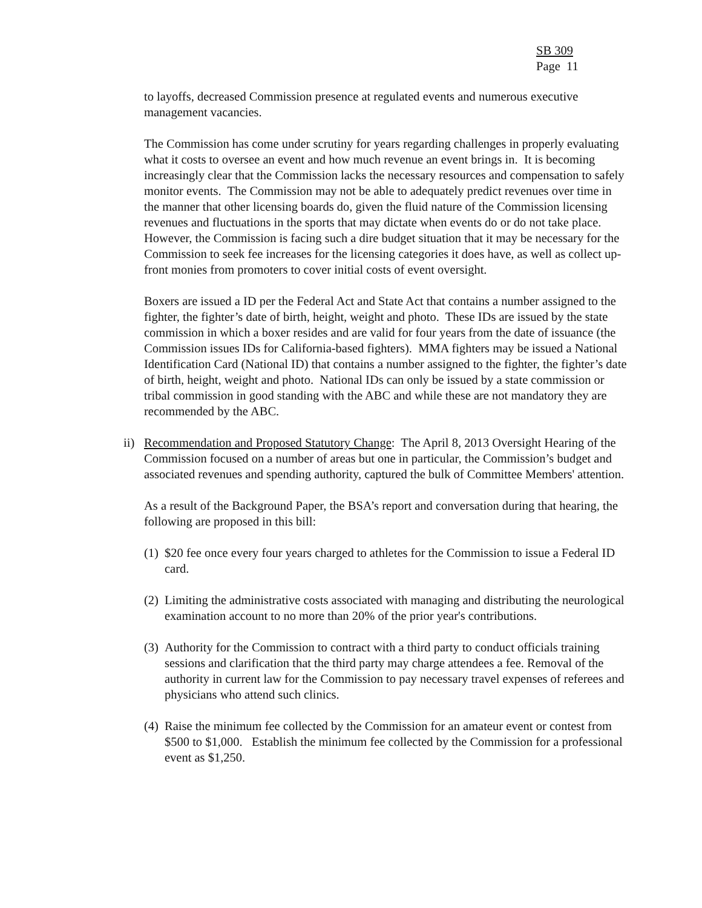SB 309
Page 11
to layoffs, decreased Commission presence at regulated events and numerous executive management vacancies.
The Commission has come under scrutiny for years regarding challenges in properly evaluating what it costs to oversee an event and how much revenue an event brings in. It is becoming increasingly clear that the Commission lacks the necessary resources and compensation to safely monitor events. The Commission may not be able to adequately predict revenues over time in the manner that other licensing boards do, given the fluid nature of the Commission licensing revenues and fluctuations in the sports that may dictate when events do or do not take place. However, the Commission is facing such a dire budget situation that it may be necessary for the Commission to seek fee increases for the licensing categories it does have, as well as collect up-front monies from promoters to cover initial costs of event oversight.
Boxers are issued a ID per the Federal Act and State Act that contains a number assigned to the fighter, the fighter’s date of birth, height, weight and photo. These IDs are issued by the state commission in which a boxer resides and are valid for four years from the date of issuance (the Commission issues IDs for California-based fighters). MMA fighters may be issued a National Identification Card (National ID) that contains a number assigned to the fighter, the fighter’s date of birth, height, weight and photo. National IDs can only be issued by a state commission or tribal commission in good standing with the ABC and while these are not mandatory they are recommended by the ABC.
ii)
Recommendation and Proposed Statutory Change: The April 8, 2013 Oversight Hearing of the Commission focused on a number of areas but one in particular, the Commission’s budget and associated revenues and spending authority, captured the bulk of Committee Members' attention.
As a result of the Background Paper, the BSA’s report and conversation during that hearing, the following are proposed in this bill:
(1)
$20 fee once every four years charged to athletes for the Commission to issue a Federal ID card.
(2)
Limiting the administrative costs associated with managing and distributing the neurological examination account to no more than 20% of the prior year's contributions.
(3)
Authority for the Commission to contract with a third party to conduct officials training sessions and clarification that the third party may charge attendees a fee. Removal of the authority in current law for the Commission to pay necessary travel expenses of referees and physicians who attend such clinics.
(4)
Raise the minimum fee collected by the Commission for an amateur event or contest from $500 to $1,000. Establish the minimum fee collected by the Commission for a professional event as $1,250.